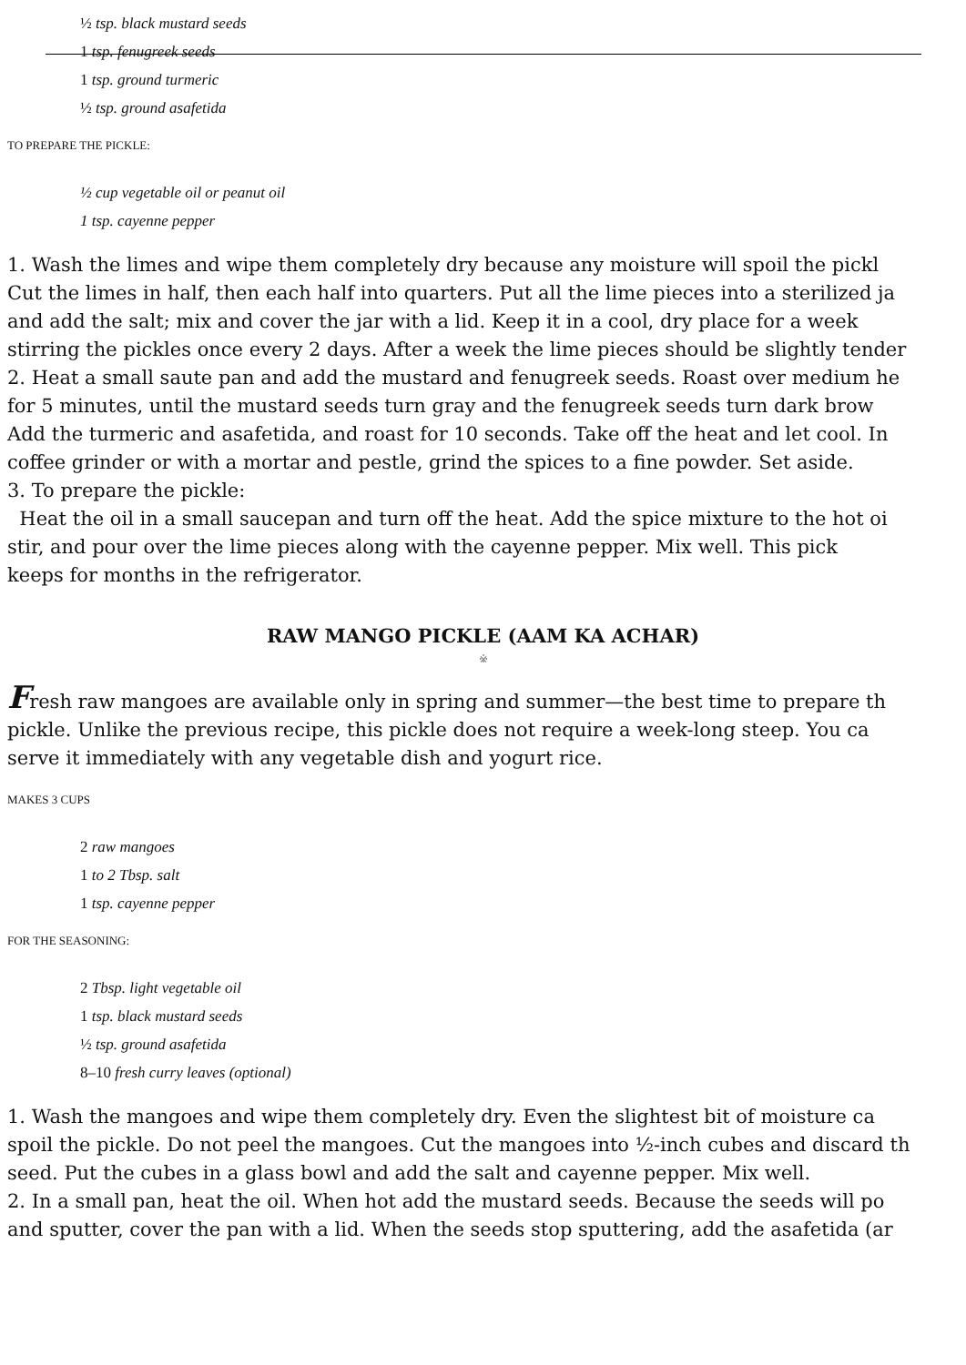½ tsp. black mustard seeds
1 tsp. fenugreek seeds
1 tsp. ground turmeric
½ tsp. ground asafetida
TO PREPARE THE PICKLE:
½ cup vegetable oil or peanut oil
1 tsp. cayenne pepper
1. Wash the limes and wipe them completely dry because any moisture will spoil the pickl
Cut the limes in half, then each half into quarters. Put all the lime pieces into a sterilized ja
and add the salt; mix and cover the jar with a lid. Keep it in a cool, dry place for a week
stirring the pickles once every 2 days. After a week the lime pieces should be slightly tender
2. Heat a small saute pan and add the mustard and fenugreek seeds. Roast over medium he
for 5 minutes, until the mustard seeds turn gray and the fenugreek seeds turn dark brow
Add the turmeric and asafetida, and roast for 10 seconds. Take off the heat and let cool. In
coffee grinder or with a mortar and pestle, grind the spices to a fine powder. Set aside.
3. To prepare the pickle:
Heat the oil in a small saucepan and turn off the heat. Add the spice mixture to the hot oi
stir, and pour over the lime pieces along with the cayenne pepper. Mix well. This pick
keeps for months in the refrigerator.
RAW MANGO PICKLE (AAM KA ACHAR)
※
Fresh raw mangoes are available only in spring and summer—the best time to prepare th
pickle. Unlike the previous recipe, this pickle does not require a week-long steep. You ca
serve it immediately with any vegetable dish and yogurt rice.
MAKES 3 CUPS
2 raw mangoes
1 to 2 Tbsp. salt
1 tsp. cayenne pepper
FOR THE SEASONING:
2 Tbsp. light vegetable oil
1 tsp. black mustard seeds
½ tsp. ground asafetida
8–10 fresh curry leaves (optional)
1. Wash the mangoes and wipe them completely dry. Even the slightest bit of moisture ca
spoil the pickle. Do not peel the mangoes. Cut the mangoes into ½-inch cubes and discard th
seed. Put the cubes in a glass bowl and add the salt and cayenne pepper. Mix well.
2. In a small pan, heat the oil. When hot add the mustard seeds. Because the seeds will po
and sputter, cover the pan with a lid. When the seeds stop sputtering, add the asafetida (ar